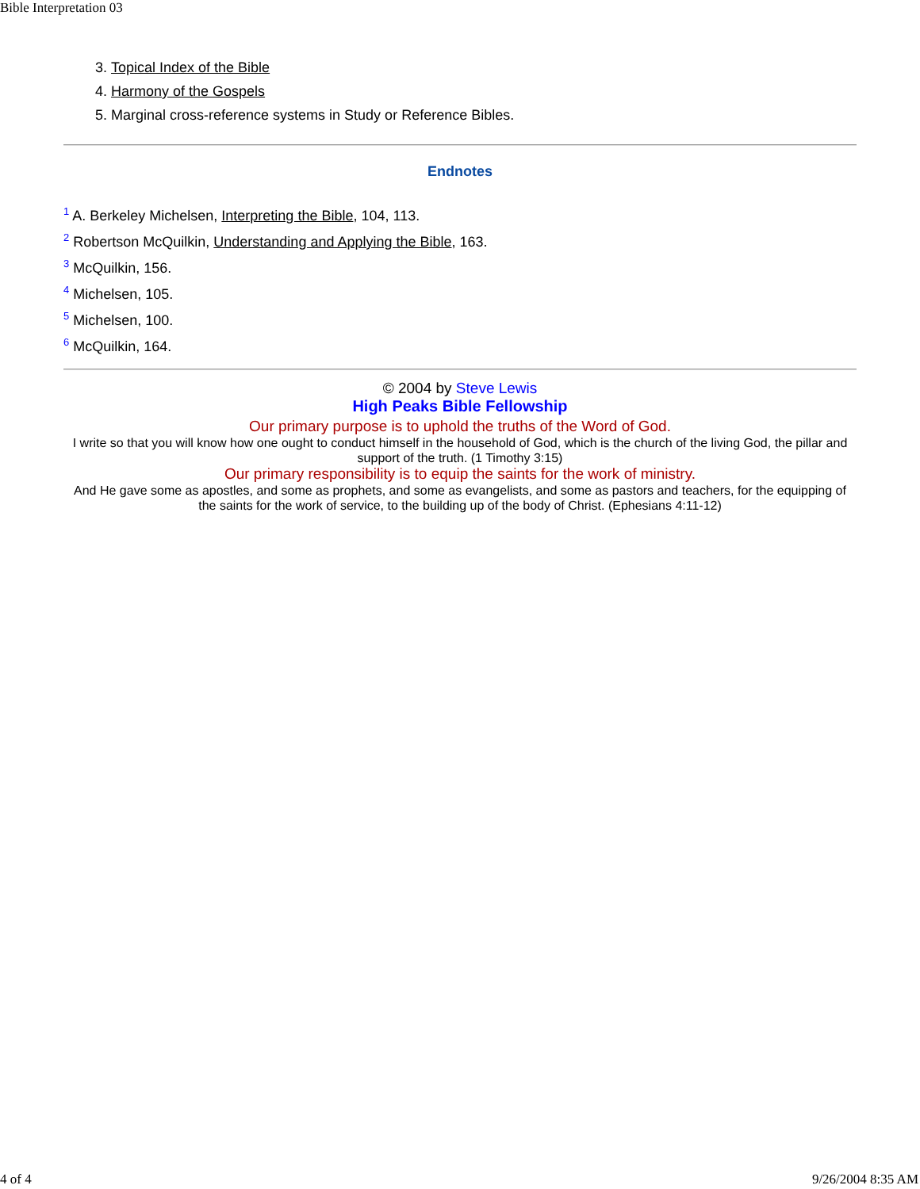Bible Interpretation 03
3. Topical Index of the Bible
4. Harmony of the Gospels
5. Marginal cross-reference systems in Study or Reference Bibles.
Endnotes
<sup>1</sup> A. Berkeley Michelsen, Interpreting the Bible, 104, 113.
<sup>2</sup> Robertson McQuilkin, Understanding and Applying the Bible, 163.
<sup>3</sup> McQuilkin, 156.
<sup>4</sup> Michelsen, 105.
<sup>5</sup> Michelsen, 100.
<sup>6</sup> McQuilkin, 164.
© 2004 by Steve Lewis
High Peaks Bible Fellowship
Our primary purpose is to uphold the truths of the Word of God.
I write so that you will know how one ought to conduct himself in the household of God, which is the church of the living God, the pillar and support of the truth. (1 Timothy 3:15)
Our primary responsibility is to equip the saints for the work of ministry.
And He gave some as apostles, and some as prophets, and some as evangelists, and some as pastors and teachers, for the equipping of the saints for the work of service, to the building up of the body of Christ. (Ephesians 4:11-12)
4 of 4 9/26/2004 8:35 AM